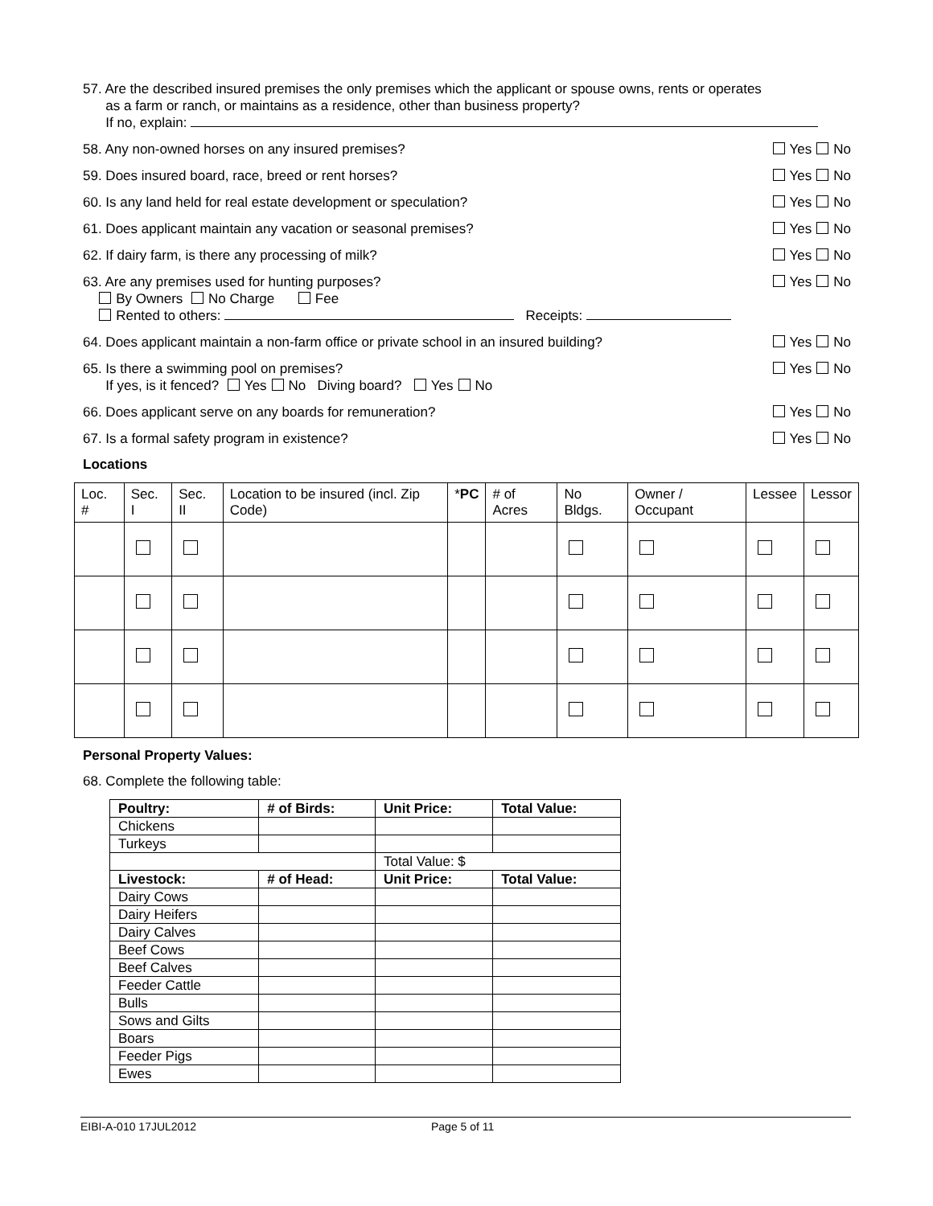57. Are the described insured premises the only premises which the applicant or spouse owns, rents or operates
as a farm or ranch, or maintains as a residence, other than business property?
If no, explain:
58. Any non-owned horses on any insured premises?
Yes No
59. Does insured board, race, breed or rent horses?
Yes No
60. Is any land held for real estate development or speculation?
Yes No
61. Does applicant maintain any vacation or seasonal premises?
Yes No
62. If dairy farm, is there any processing of milk?
Yes No
63. Are any premises used for hunting purposes?
By Owners No Charge Fee
Rented to others: Receipts:
Yes No
64. Does applicant maintain a non-farm office or private school in an insured building?
Yes No
65. Is there a swimming pool on premises?
If yes, is it fenced? Yes No Diving board? Yes No
Yes No
66. Does applicant serve on any boards for remuneration?
Yes No
67. Is a formal safety program in existence?
Yes No
Locations
| Loc. # | Sec. I | Sec. II | Location to be insured (incl. Zip Code) | * PC | # of Acres | No Bldgs. | Owner / Occupant | Lessee | Lessor |
| --- | --- | --- | --- | --- | --- | --- | --- | --- | --- |
Personal Property Values:
68. Complete the following table:
| Poultry: | # of Birds: | Unit Price: | Total Value: |
| Chickens | | | |
| Turkeys | | | |
| | | Total Value: $ | |
| Livestock: | # of Head: | Unit Price: | Total Value: |
| Dairy Cows | | | |
| Dairy Heifers | | | |
| Dairy Calves | | | |
| Beef Cows | | | |
| Beef Calves | | | |
| Feeder Cattle | | | |
| Bulls | | | |
| Sows and Gilts | | | |
| Boars | | | |
| Feeder Pigs | | | |
| Ewes | | | |
EIBI-A-010 17JUL2012 Page 5 of 11